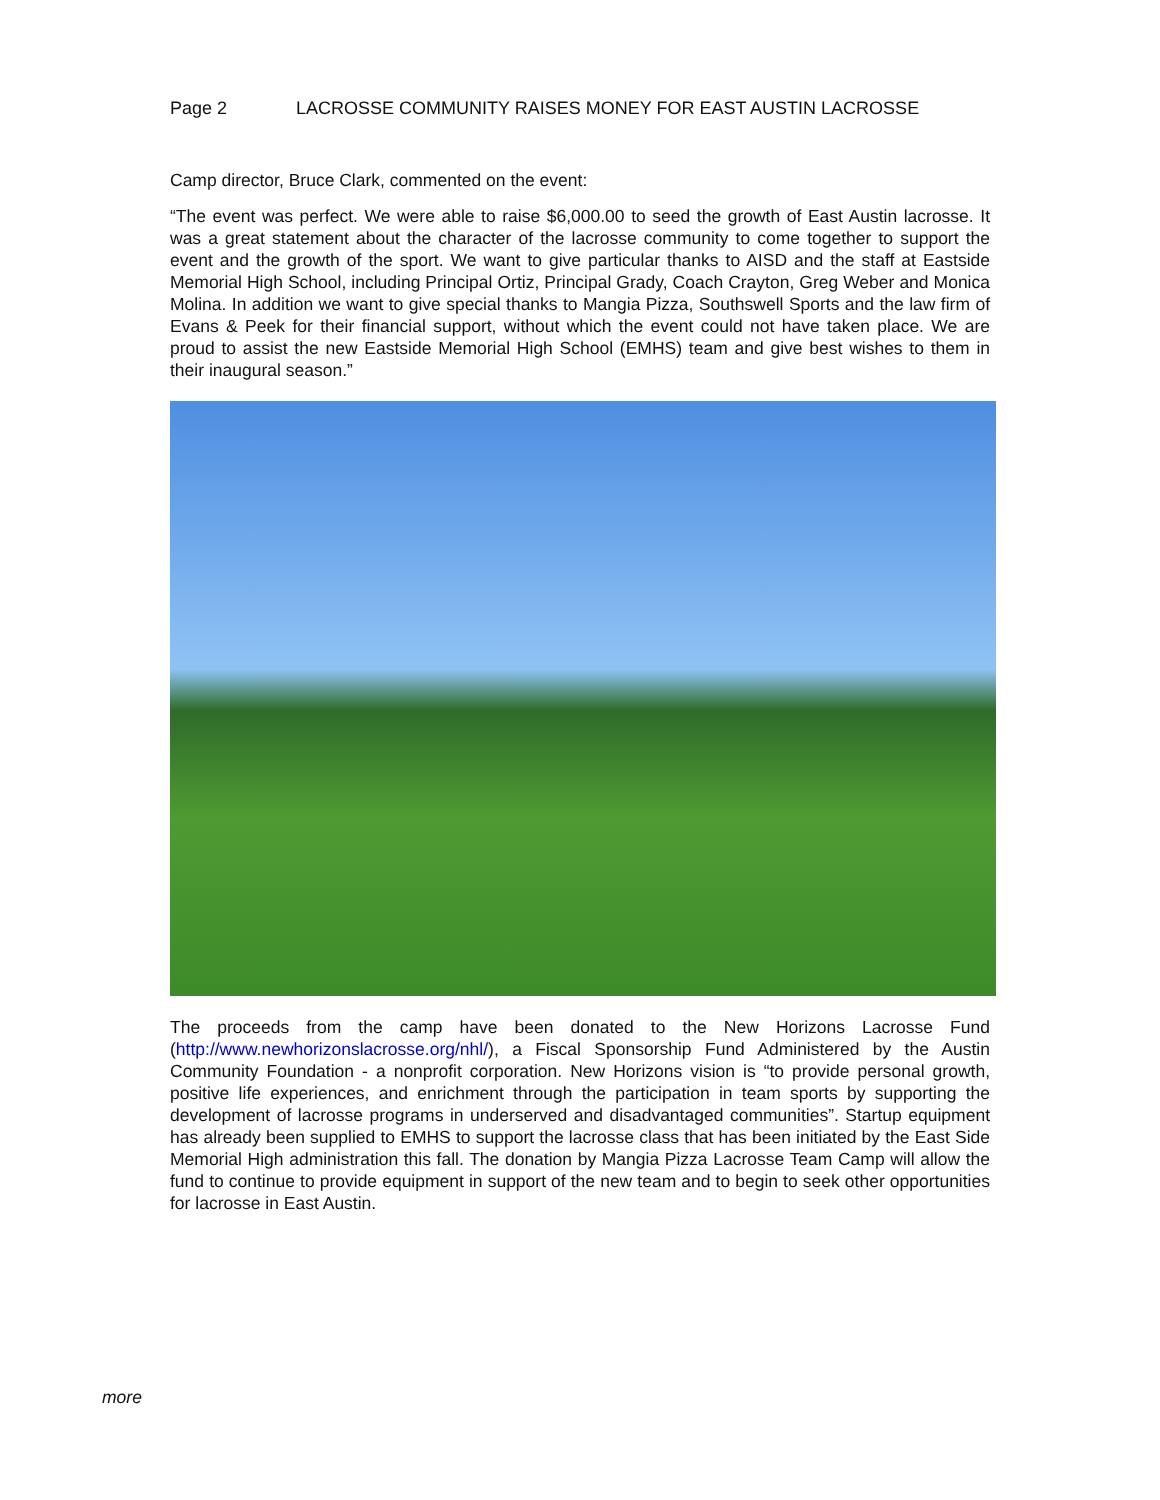Page 2 LACROSSE COMMUNITY RAISES MONEY FOR EAST AUSTIN LACROSSE
Camp director, Bruce Clark, commented on the event:
“The event was perfect. We were able to raise $6,000.00 to seed the growth of East Austin lacrosse. It was a great statement about the character of the lacrosse community to come together to support the event and the growth of the sport. We want to give particular thanks to AISD and the staff at Eastside Memorial High School, including Principal Ortiz, Principal Grady, Coach Crayton, Greg Weber and Monica Molina. In addition we want to give special thanks to Mangia Pizza, Southswell Sports and the law firm of Evans & Peek for their financial support, without which the event could not have taken place. We are proud to assist the new Eastside Memorial High School (EMHS) team and give best wishes to them in their inaugural season.”
The proceeds from the camp have been donated to the New Horizons Lacrosse Fund (http://www.newhorizonslacrosse.org/nhl/), a Fiscal Sponsorship Fund Administered by the Austin Community Foundation - a nonprofit corporation. New Horizons vision is “to provide personal growth, positive life experiences, and enrichment through the participation in team sports by supporting the development of lacrosse programs in underserved and disadvantaged communities”. Startup equipment has already been supplied to EMHS to support the lacrosse class that has been initiated by the East Side Memorial High administration this fall. The donation by Mangia Pizza Lacrosse Team Camp will allow the fund to continue to provide equipment in support of the new team and to begin to seek other opportunities for lacrosse in East Austin.
more